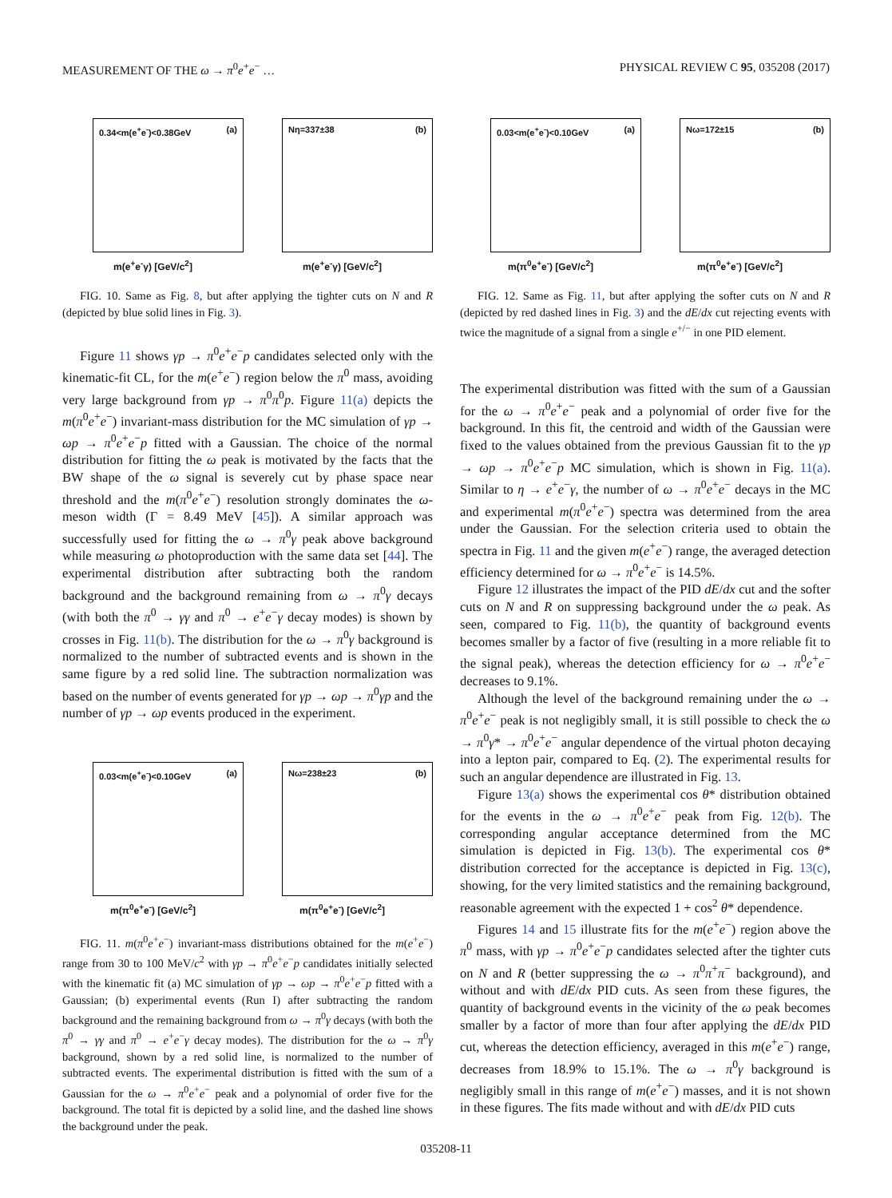MEASUREMENT OF THE ω → π<sup>0</sup>e<sup>+</sup>e<sup>−</sup> … PHYSICAL REVIEW C 95, 035208 (2017)
0.34<m(e<sup>+</sup>e<sup>-</sup>)<0.38GeV (a)
m(e<sup>+</sup>e<sup>-</sup>γ) [GeV/c<sup>2</sup>]
Nη=337±38 (b)
m(e<sup>+</sup>e<sup>-</sup>γ) [GeV/c<sup>2</sup>]
FIG. 10. Same as Fig. 8, but after applying the tighter cuts on N and R (depicted by blue solid lines in Fig. 3).
Figure 11 shows γp → π<sup>0</sup>e<sup>+</sup>e<sup>−</sup>p candidates selected only with the kinematic-fit CL, for the m(e<sup>+</sup>e<sup>−</sup>) region below the π<sup>0</sup> mass, avoiding very large background from γp → π<sup>0</sup>π<sup>0</sup>p. Figure 11(a) depicts the m(π<sup>0</sup>e<sup>+</sup>e<sup>−</sup>) invariant-mass distribution for the MC simulation of γp → ωp → π<sup>0</sup>e<sup>+</sup>e<sup>−</sup>p fitted with a Gaussian. The choice of the normal distribution for fitting the ω peak is motivated by the facts that the BW shape of the ω signal is severely cut by phase space near threshold and the m(π<sup>0</sup>e<sup>+</sup>e<sup>−</sup>) resolution strongly dominates the ω-meson width (Γ = 8.49 MeV [45]). A similar approach was successfully used for fitting the ω → π<sup>0</sup>γ peak above background while measuring ω photoproduction with the same data set [44]. The experimental distribution after subtracting both the random background and the background remaining from ω → π<sup>0</sup>γ decays (with both the π<sup>0</sup> → γγ and π<sup>0</sup> → e<sup>+</sup>e<sup>−</sup>γ decay modes) is shown by crosses in Fig. 11(b). The distribution for the ω → π<sup>0</sup>γ background is normalized to the number of subtracted events and is shown in the same figure by a red solid line. The subtraction normalization was based on the number of events generated for γp → ωp → π<sup>0</sup>γp and the number of γp → ωp events produced in the experiment.
0.03<m(e<sup>+</sup>e<sup>-</sup>)<0.10GeV (a)
m(π<sup>0</sup>e<sup>+</sup>e<sup>-</sup>) [GeV/c<sup>2</sup>]
Nω=238±23 (b)
m(π<sup>0</sup>e<sup>+</sup>e<sup>-</sup>) [GeV/c<sup>2</sup>]
FIG. 11. m(π<sup>0</sup>e<sup>+</sup>e<sup>−</sup>) invariant-mass distributions obtained for the m(e<sup>+</sup>e<sup>−</sup>) range from 30 to 100 MeV/c<sup>2</sup> with γp → π<sup>0</sup>e<sup>+</sup>e<sup>−</sup>p candidates initially selected with the kinematic fit (a) MC simulation of γp → ωp → π<sup>0</sup>e<sup>+</sup>e<sup>−</sup>p fitted with a Gaussian; (b) experimental events (Run I) after subtracting the random background and the remaining background from ω → π<sup>0</sup>γ decays (with both the π<sup>0</sup> → γγ and π<sup>0</sup> → e<sup>+</sup>e<sup>−</sup>γ decay modes). The distribution for the ω → π<sup>0</sup>γ background, shown by a red solid line, is normalized to the number of subtracted events. The experimental distribution is fitted with the sum of a Gaussian for the ω → π<sup>0</sup>e<sup>+</sup>e<sup>−</sup> peak and a polynomial of order five for the background. The total fit is depicted by a solid line, and the dashed line shows the background under the peak.
0.03<m(e<sup>+</sup>e<sup>-</sup>)<0.10GeV (a)
m(π<sup>0</sup>e<sup>+</sup>e<sup>-</sup>) [GeV/c<sup>2</sup>]
Nω=172±15 (b)
m(π<sup>0</sup>e<sup>+</sup>e<sup>-</sup>) [GeV/c<sup>2</sup>]
FIG. 12. Same as Fig. 11, but after applying the softer cuts on N and R (depicted by red dashed lines in Fig. 3) and the dE/dx cut rejecting events with twice the magnitude of a signal from a single e<sup>+/−</sup> in one PID element.
The experimental distribution was fitted with the sum of a Gaussian for the ω → π<sup>0</sup>e<sup>+</sup>e<sup>−</sup> peak and a polynomial of order five for the background. In this fit, the centroid and width of the Gaussian were fixed to the values obtained from the previous Gaussian fit to the γp → ωp → π<sup>0</sup>e<sup>+</sup>e<sup>−</sup>p MC simulation, which is shown in Fig. 11(a). Similar to η → e<sup>+</sup>e<sup>−</sup>γ, the number of ω → π<sup>0</sup>e<sup>+</sup>e<sup>−</sup> decays in the MC and experimental m(π<sup>0</sup>e<sup>+</sup>e<sup>−</sup>) spectra was determined from the area under the Gaussian. For the selection criteria used to obtain the spectra in Fig. 11 and the given m(e<sup>+</sup>e<sup>−</sup>) range, the averaged detection efficiency determined for ω → π<sup>0</sup>e<sup>+</sup>e<sup>−</sup> is 14.5%.
Figure 12 illustrates the impact of the PID dE/dx cut and the softer cuts on N and R on suppressing background under the ω peak. As seen, compared to Fig. 11(b), the quantity of background events becomes smaller by a factor of five (resulting in a more reliable fit to the signal peak), whereas the detection efficiency for ω → π<sup>0</sup>e<sup>+</sup>e<sup>−</sup> decreases to 9.1%.
Although the level of the background remaining under the ω → π<sup>0</sup>e<sup>+</sup>e<sup>−</sup> peak is not negligibly small, it is still possible to check the ω → π<sup>0</sup>γ* → π<sup>0</sup>e<sup>+</sup>e<sup>−</sup> angular dependence of the virtual photon decaying into a lepton pair, compared to Eq. (2). The experimental results for such an angular dependence are illustrated in Fig. 13.
Figure 13(a) shows the experimental cos θ* distribution obtained for the events in the ω → π<sup>0</sup>e<sup>+</sup>e<sup>−</sup> peak from Fig. 12(b). The corresponding angular acceptance determined from the MC simulation is depicted in Fig. 13(b). The experimental cos θ* distribution corrected for the acceptance is depicted in Fig. 13(c), showing, for the very limited statistics and the remaining background, reasonable agreement with the expected 1 + cos<sup>2</sup> θ* dependence.
Figures 14 and 15 illustrate fits for the m(e<sup>+</sup>e<sup>−</sup>) region above the π<sup>0</sup> mass, with γp → π<sup>0</sup>e<sup>+</sup>e<sup>−</sup>p candidates selected after the tighter cuts on N and R (better suppressing the ω → π<sup>0</sup>π<sup>+</sup>π<sup>−</sup> background), and without and with dE/dx PID cuts. As seen from these figures, the quantity of background events in the vicinity of the ω peak becomes smaller by a factor of more than four after applying the dE/dx PID cut, whereas the detection efficiency, averaged in this m(e<sup>+</sup>e<sup>−</sup>) range, decreases from 18.9% to 15.1%. The ω → π<sup>0</sup>γ background is negligibly small in this range of m(e<sup>+</sup>e<sup>−</sup>) masses, and it is not shown in these figures. The fits made without and with dE/dx PID cuts
035208-11